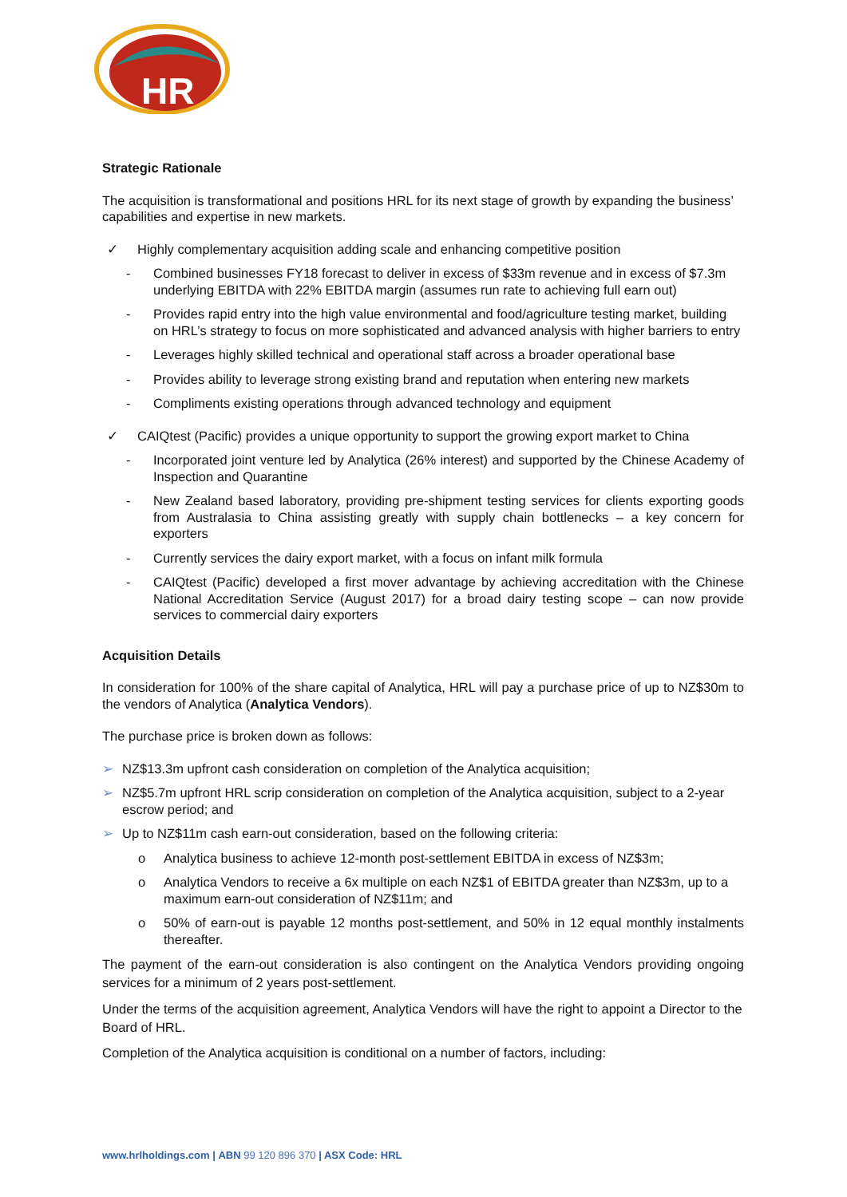HR
Strategic Rationale
The acquisition is transformational and positions HRL for its next stage of growth by expanding the business’ capabilities and expertise in new markets.
✓ Highly complementary acquisition adding scale and enhancing competitive position
- Combined businesses FY18 forecast to deliver in excess of $33m revenue and in excess of $7.3m underlying EBITDA with 22% EBITDA margin (assumes run rate to achieving full earn out)
- Provides rapid entry into the high value environmental and food/agriculture testing market, building on HRL’s strategy to focus on more sophisticated and advanced analysis with higher barriers to entry
- Leverages highly skilled technical and operational staff across a broader operational base
- Provides ability to leverage strong existing brand and reputation when entering new markets
- Compliments existing operations through advanced technology and equipment
✓ CAIQtest (Pacific) provides a unique opportunity to support the growing export market to China
- Incorporated joint venture led by Analytica (26% interest) and supported by the Chinese Academy of Inspection and Quarantine
- New Zealand based laboratory, providing pre-shipment testing services for clients exporting goods from Australasia to China assisting greatly with supply chain bottlenecks – a key concern for exporters
- Currently services the dairy export market, with a focus on infant milk formula
- CAIQtest (Pacific) developed a first mover advantage by achieving accreditation with the Chinese National Accreditation Service (August 2017) for a broad dairy testing scope – can now provide services to commercial dairy exporters
Acquisition Details
In consideration for 100% of the share capital of Analytica, HRL will pay a purchase price of up to NZ$30m to the vendors of Analytica (Analytica Vendors).
The purchase price is broken down as follows:
➢ NZ$13.3m upfront cash consideration on completion of the Analytica acquisition;
➢ NZ$5.7m upfront HRL scrip consideration on completion of the Analytica acquisition, subject to a 2-year escrow period; and
➢ Up to NZ$11m cash earn-out consideration, based on the following criteria:
o Analytica business to achieve 12-month post-settlement EBITDA in excess of NZ$3m;
o Analytica Vendors to receive a 6x multiple on each NZ$1 of EBITDA greater than NZ$3m, up to a maximum earn-out consideration of NZ$11m; and
o 50% of earn-out is payable 12 months post-settlement, and 50% in 12 equal monthly instalments thereafter.
The payment of the earn-out consideration is also contingent on the Analytica Vendors providing ongoing services for a minimum of 2 years post-settlement.
Under the terms of the acquisition agreement, Analytica Vendors will have the right to appoint a Director to the Board of HRL.
Completion of the Analytica acquisition is conditional on a number of factors, including:
www.hrlholdings.com | ABN 99 120 896 370 | ASX Code: HRL